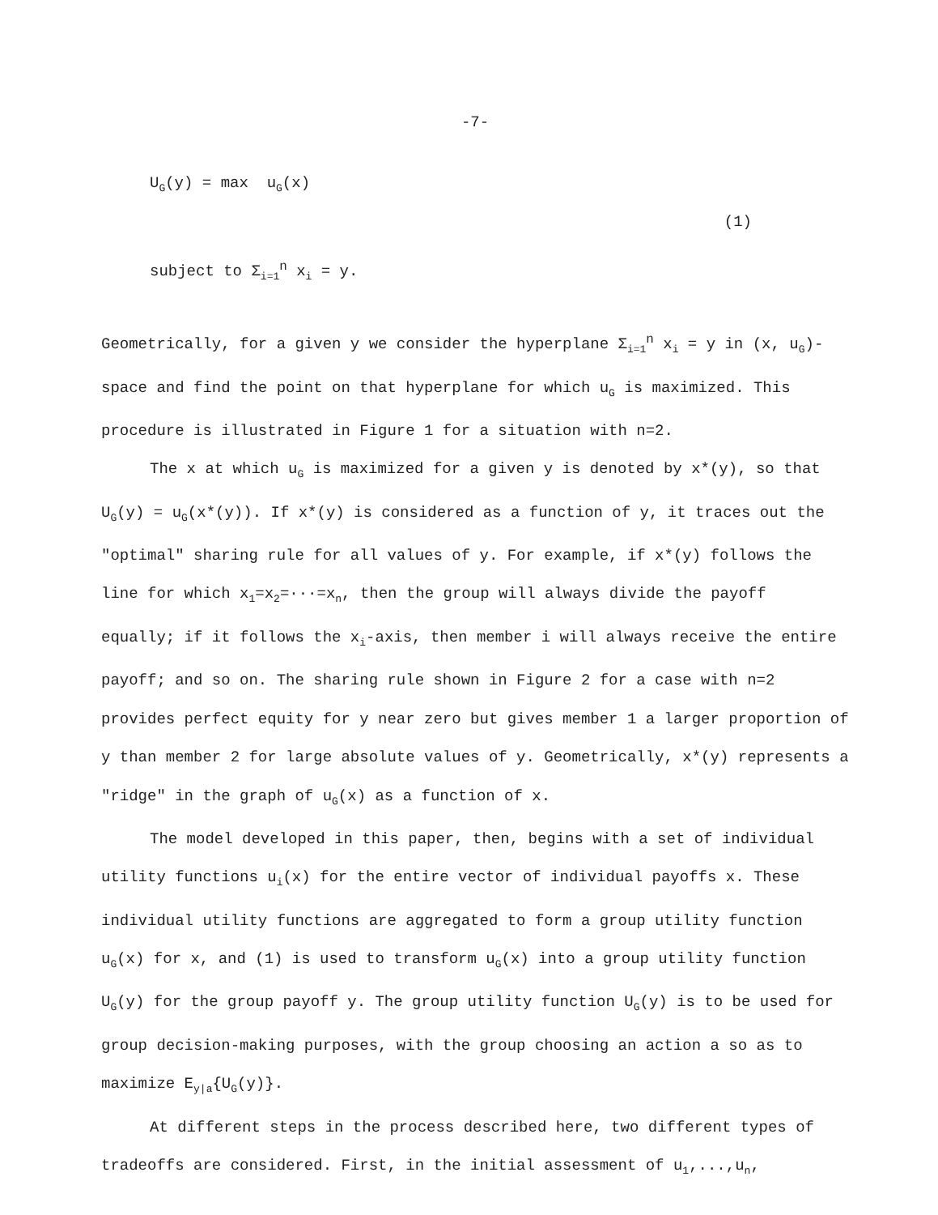-7-
U<sub>G</sub>(y) = max u<sub>G</sub>(x)
(1)
subject to Σ<sub>i=1</sub><sup>n</sup> x<sub>i</sub> = y.
Geometrically, for a given y we consider the hyperplane Σ<sub>i=1</sub><sup>n</sup> x<sub>i</sub> = y in (x, u<sub>G</sub>)-space and find the point on that hyperplane for which u<sub>G</sub> is maximized. This procedure is illustrated in Figure 1 for a situation with n=2.
The x at which u<sub>G</sub> is maximized for a given y is denoted by x*(y), so that U<sub>G</sub>(y) = u<sub>G</sub>(x*(y)). If x*(y) is considered as a function of y, it traces out the "optimal" sharing rule for all values of y. For example, if x*(y) follows the line for which x<sub>1</sub>=x<sub>2</sub>=···=x<sub>n</sub>, then the group will always divide the payoff equally; if it follows the x<sub>i</sub>-axis, then member i will always receive the entire payoff; and so on. The sharing rule shown in Figure 2 for a case with n=2 provides perfect equity for y near zero but gives member 1 a larger proportion of y than member 2 for large absolute values of y. Geometrically, x*(y) represents a "ridge" in the graph of u<sub>G</sub>(x) as a function of x.
The model developed in this paper, then, begins with a set of individual utility functions u<sub>i</sub>(x) for the entire vector of individual payoffs x. These individual utility functions are aggregated to form a group utility function u<sub>G</sub>(x) for x, and (1) is used to transform u<sub>G</sub>(x) into a group utility function U<sub>G</sub>(y) for the group payoff y. The group utility function U<sub>G</sub>(y) is to be used for group decision-making purposes, with the group choosing an action a so as to maximize E<sub>y|a</sub>{U<sub>G</sub>(y)}.
At different steps in the process described here, two different types of tradeoffs are considered. First, in the initial assessment of u<sub>1</sub>,...,u<sub>n</sub>,